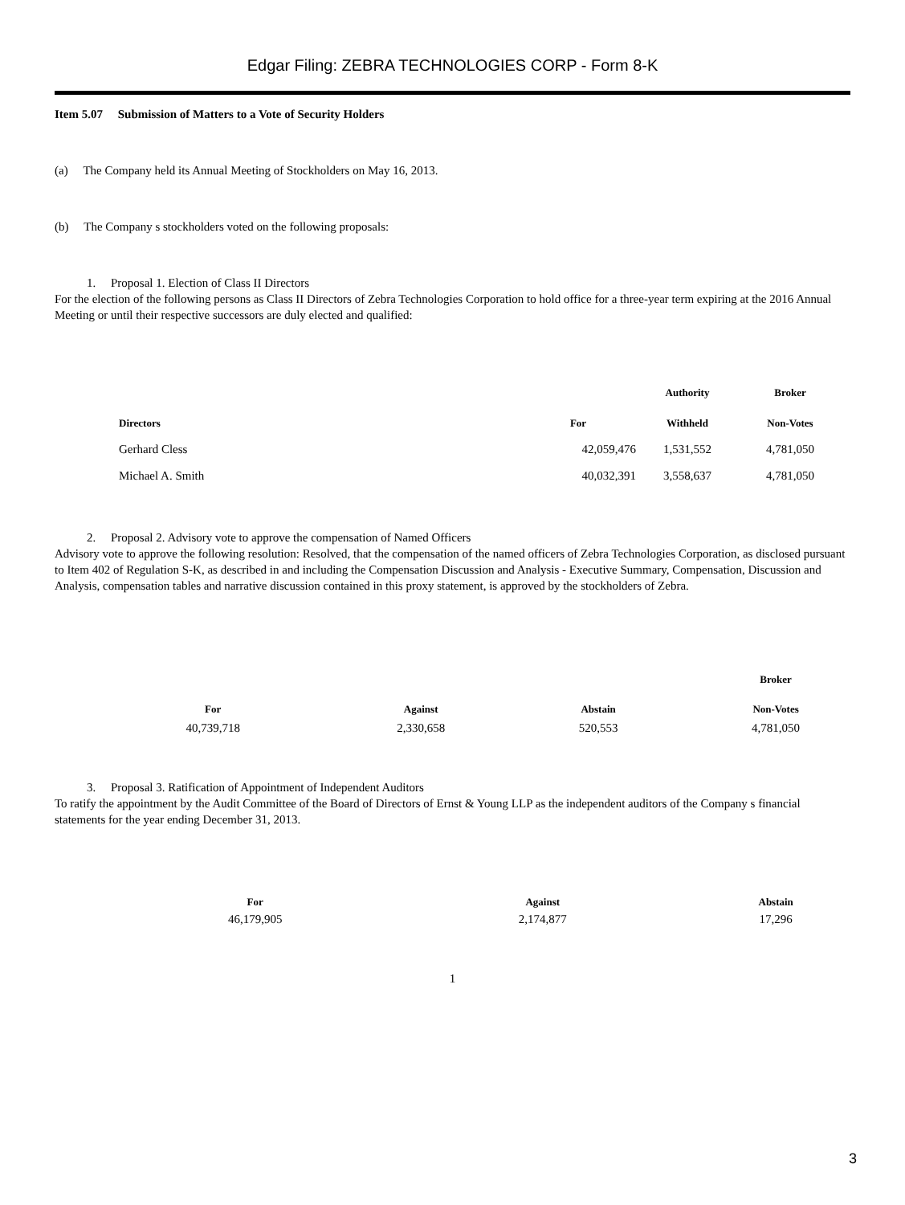Edgar Filing: ZEBRA TECHNOLOGIES CORP - Form 8-K
Item 5.07 Submission of Matters to a Vote of Security Holders
(a) The Company held its Annual Meeting of Stockholders on May 16, 2013.
(b) The Company s stockholders voted on the following proposals:
1. Proposal 1. Election of Class II Directors
For the election of the following persons as Class II Directors of Zebra Technologies Corporation to hold office for a three-year term expiring at the 2016 Annual Meeting or until their respective successors are duly elected and qualified:
| | | Authority | Broker |
| --- | --- | --- | --- |
| Directors | For | Withheld | Non-Votes |
| Gerhard Cless | 42,059,476 | 1,531,552 | 4,781,050 |
| Michael A. Smith | 40,032,391 | 3,558,637 | 4,781,050 |
2. Proposal 2. Advisory vote to approve the compensation of Named Officers
Advisory vote to approve the following resolution: Resolved, that the compensation of the named officers of Zebra Technologies Corporation, as disclosed pursuant to Item 402 of Regulation S-K, as described in and including the Compensation Discussion and Analysis - Executive Summary, Compensation, Discussion and Analysis, compensation tables and narrative discussion contained in this proxy statement, is approved by the stockholders of Zebra.
| | | | Broker |
| --- | --- | --- | --- |
| For | Against | Abstain | Non-Votes |
| 40,739,718 | 2,330,658 | 520,553 | 4,781,050 |
3. Proposal 3. Ratification of Appointment of Independent Auditors
To ratify the appointment by the Audit Committee of the Board of Directors of Ernst & Young LLP as the independent auditors of the Company s financial statements for the year ending December 31, 2013.
| For | Against | Abstain |
| --- | --- | --- |
| 46,179,905 | 2,174,877 | 17,296 |
1
3